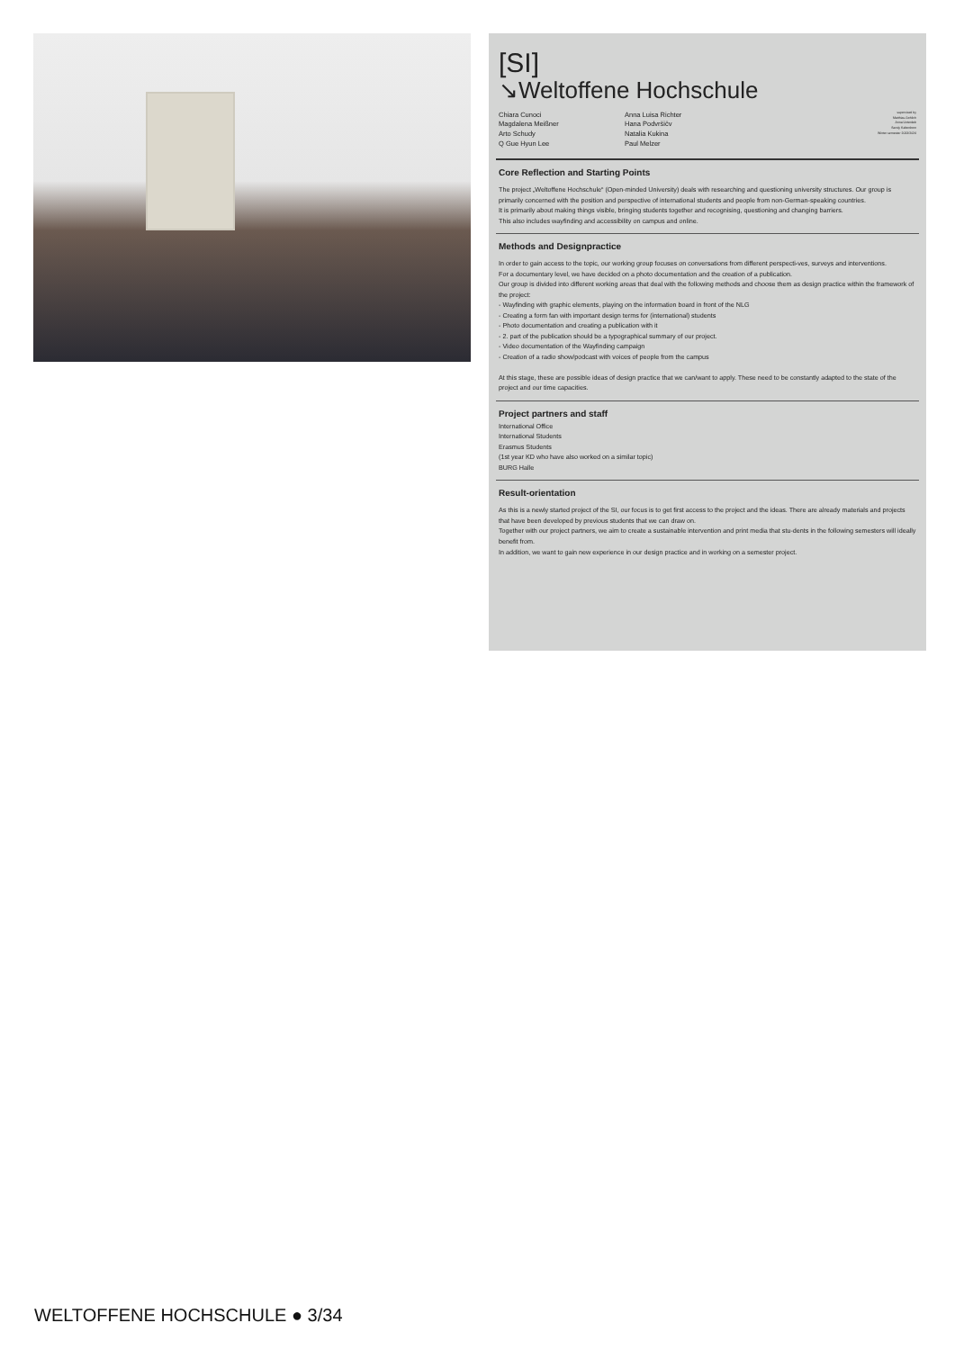[SI]
↘Weltoffene Hochschule
Chiara Cunoci
Magdalena Meißner
Arto Schudy
Q Gue Hyun Lee
Anna Luisa Richter
Hana Podvršičv
Natalia Kukina
Paul Melzer
supervised by
Matthias Gohlich
Anna Unterdeb
Sandy Kaltenborn
Winter semester 2023/2024
Core Reflection and Starting Points
The project „Weltoffene Hochschule“ (Open-minded University) deals with researching and questioning university structures. Our group is primarily concerned with the position and perspective of international students and people from non-German-speaking countries.
It is primarily about making things visible, bringing students together and recognising, questioning and changing barriers.
This also includes wayfinding and accessibility on campus and online.
Methods and Designpractice
In order to gain access to the topic, our working group focuses on conversations from different perspecti-ves, surveys and interventions.
For a documentary level, we have decided on a photo documentation and the creation of a publication.
Our group is divided into different working areas that deal with the following methods and choose them as design practice within the framework of the project:
- Wayfinding with graphic elements, playing on the information board in front of the NLG
- Creating a form fan with important design terms for (international) students
- Photo documentation and creating a publication with it
- 2. part of the publication should be a typographical summary of our project.
- Video documentation of the Wayfinding campaign
- Creation of a radio show/podcast with voices of people from the campus
At this stage, these are possible ideas of design practice that we can/want to apply. These need to be constantly adapted to the state of the project and our time capacities.
Project partners and staff
International Office
International Students
Erasmus Students
(1st year KD who have also worked on a similar topic)
BURG Halle
Result-orientation
As this is a newly started project of the SI, our focus is to get first access to the project and the ideas. There are already materials and projects that have been developed by previous students that we can draw on.
Together with our project partners, we aim to create a sustainable intervention and print media that stu-dents in the following semesters will ideally benefit from.
In addition, we want to gain new experience in our design practice and in working on a semester project.
WELTOFFENE HOCHSCHULE ● 3/34